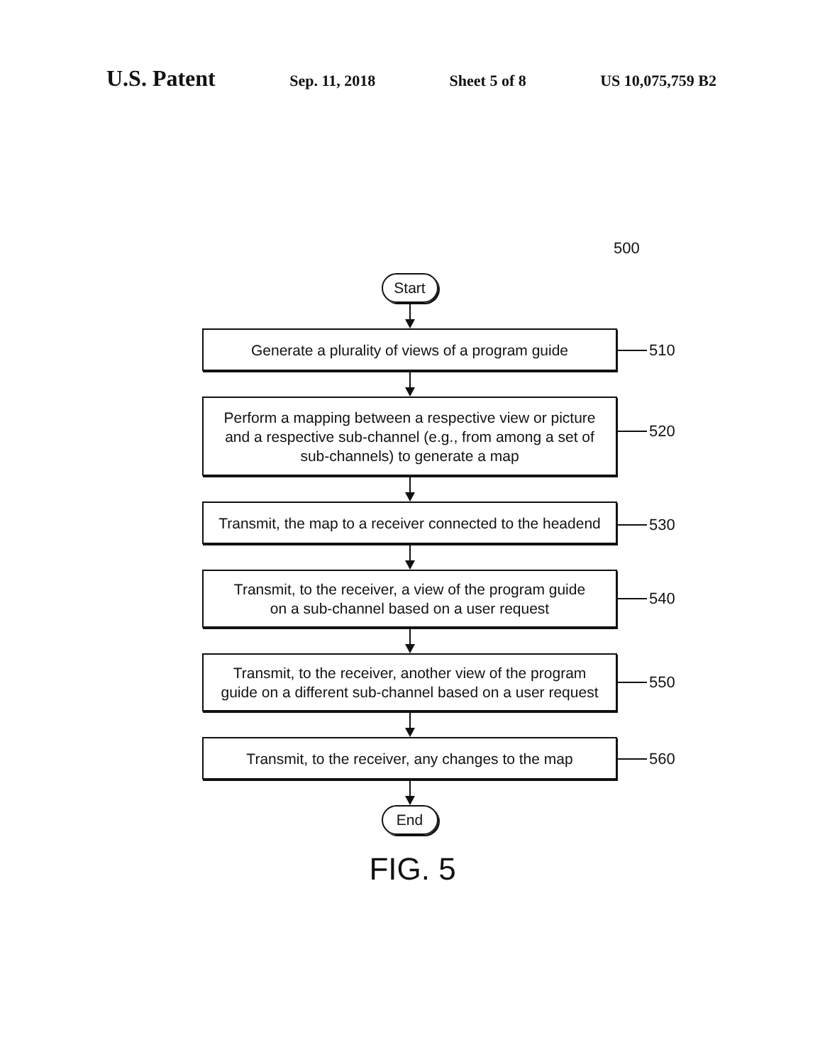U.S. Patent Sep. 11, 2018 Sheet 5 of 8 US 10,075,759 B2
500
Start
Generate a plurality of views of a program guide
510
Perform a mapping between a respective view or picture
and a respective sub-channel (e.g., from among a set of
sub-channels) to generate a map
520
Transmit, the map to a receiver connected to the headend
530
Transmit, to the receiver, a view of the program guide
on a sub-channel based on a user request
540
Transmit, to the receiver, another view of the program
guide on a different sub-channel based on a user request
550
Transmit, to the receiver, any changes to the map
560
End
FIG. 5